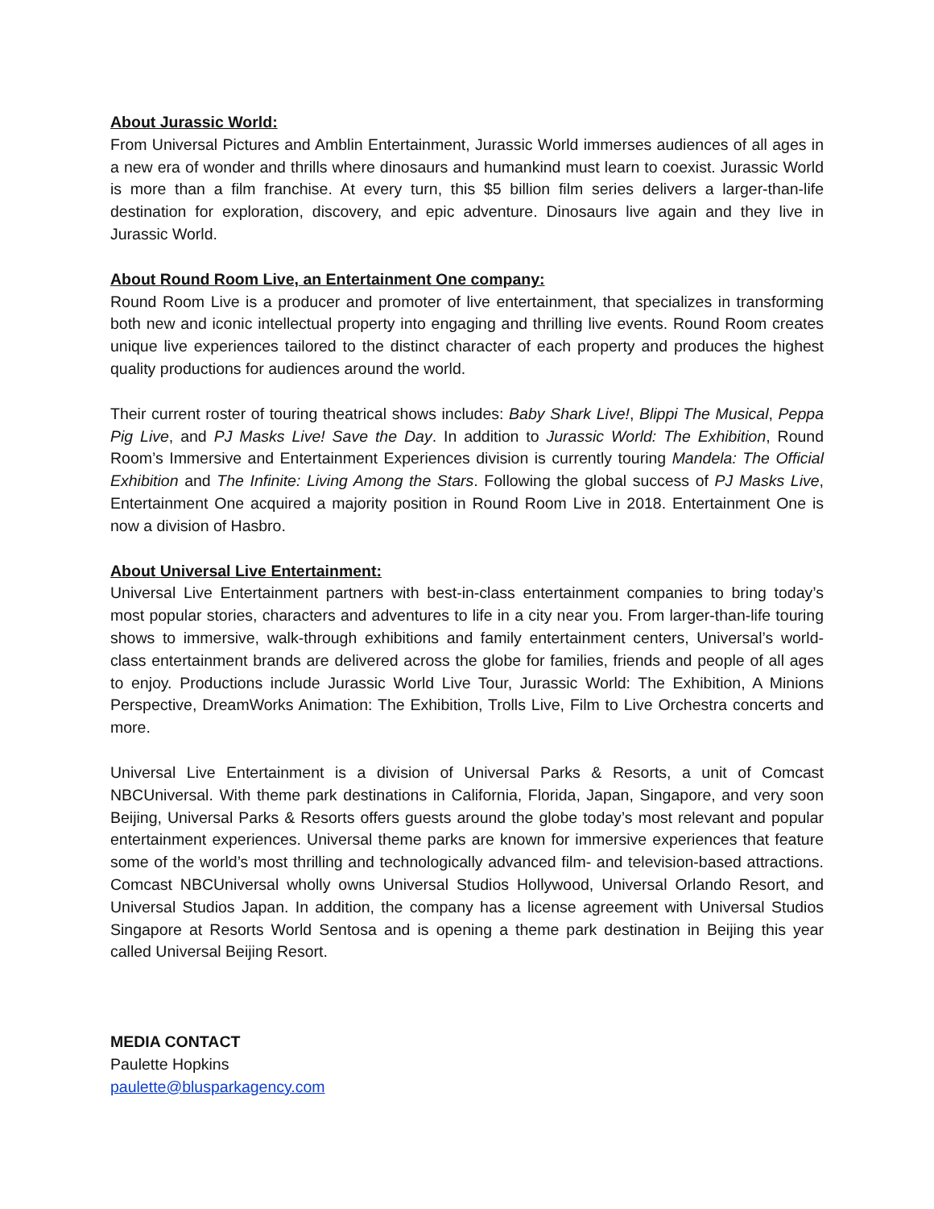About Jurassic World:
From Universal Pictures and Amblin Entertainment, Jurassic World immerses audiences of all ages in a new era of wonder and thrills where dinosaurs and humankind must learn to coexist. Jurassic World is more than a film franchise. At every turn, this $5 billion film series delivers a larger-than-life destination for exploration, discovery, and epic adventure. Dinosaurs live again and they live in Jurassic World.
About Round Room Live, an Entertainment One company:
Round Room Live is a producer and promoter of live entertainment, that specializes in transforming both new and iconic intellectual property into engaging and thrilling live events. Round Room creates unique live experiences tailored to the distinct character of each property and produces the highest quality productions for audiences around the world.
Their current roster of touring theatrical shows includes: Baby Shark Live!, Blippi The Musical, Peppa Pig Live, and PJ Masks Live! Save the Day. In addition to Jurassic World: The Exhibition, Round Room’s Immersive and Entertainment Experiences division is currently touring Mandela: The Official Exhibition and The Infinite: Living Among the Stars. Following the global success of PJ Masks Live, Entertainment One acquired a majority position in Round Room Live in 2018. Entertainment One is now a division of Hasbro.
About Universal Live Entertainment:
Universal Live Entertainment partners with best-in-class entertainment companies to bring today’s most popular stories, characters and adventures to life in a city near you. From larger-than-life touring shows to immersive, walk-through exhibitions and family entertainment centers, Universal’s world-class entertainment brands are delivered across the globe for families, friends and people of all ages to enjoy. Productions include Jurassic World Live Tour, Jurassic World: The Exhibition, A Minions Perspective, DreamWorks Animation: The Exhibition, Trolls Live, Film to Live Orchestra concerts and more.
Universal Live Entertainment is a division of Universal Parks & Resorts, a unit of Comcast NBCUniversal. With theme park destinations in California, Florida, Japan, Singapore, and very soon Beijing, Universal Parks & Resorts offers guests around the globe today’s most relevant and popular entertainment experiences. Universal theme parks are known for immersive experiences that feature some of the world’s most thrilling and technologically advanced film- and television-based attractions. Comcast NBCUniversal wholly owns Universal Studios Hollywood, Universal Orlando Resort, and Universal Studios Japan. In addition, the company has a license agreement with Universal Studios Singapore at Resorts World Sentosa and is opening a theme park destination in Beijing this year called Universal Beijing Resort.
MEDIA CONTACT
Paulette Hopkins
paulette@blusparkagency.com